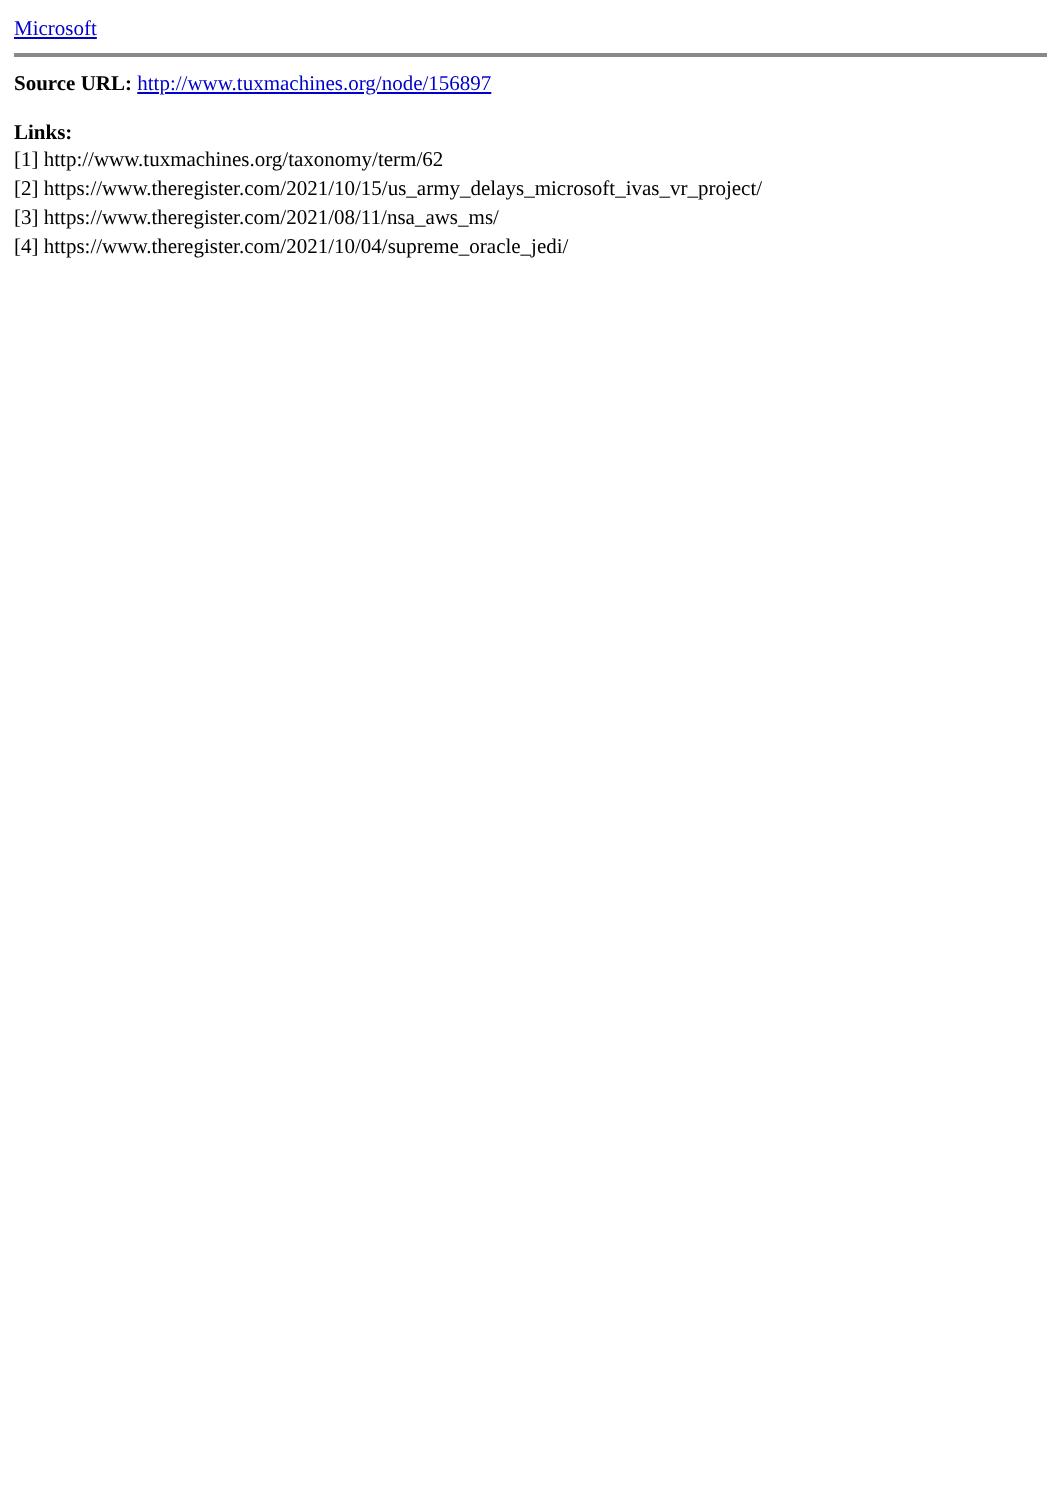Microsoft
Source URL: http://www.tuxmachines.org/node/156897
Links:
[1] http://www.tuxmachines.org/taxonomy/term/62
[2] https://www.theregister.com/2021/10/15/us_army_delays_microsoft_ivas_vr_project/
[3] https://www.theregister.com/2021/08/11/nsa_aws_ms/
[4] https://www.theregister.com/2021/10/04/supreme_oracle_jedi/